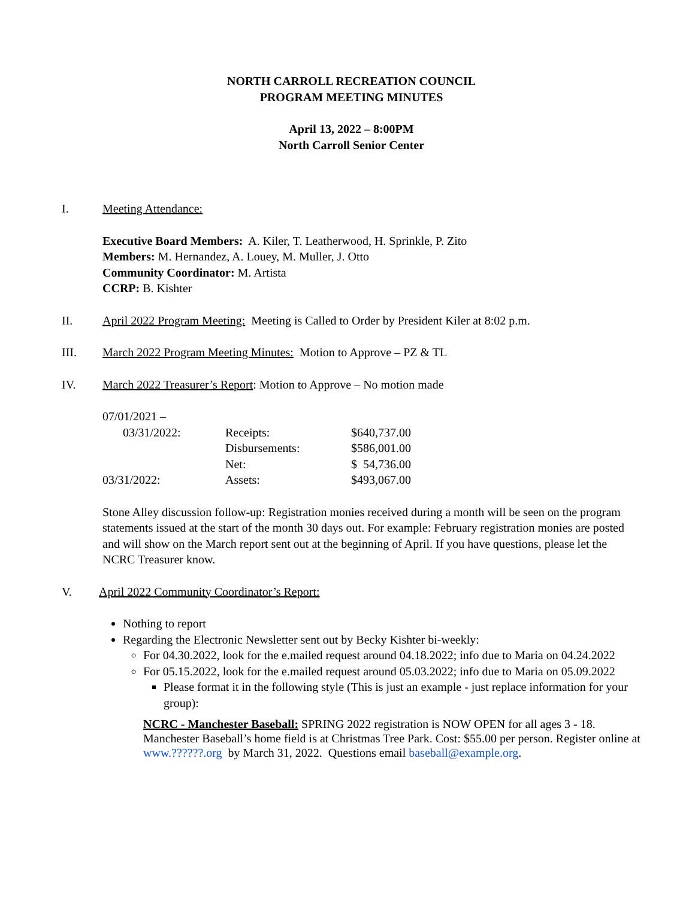NORTH CARROLL RECREATION COUNCIL
PROGRAM MEETING MINUTES
April 13, 2022 – 8:00PM
North Carroll Senior Center
I. Meeting Attendance:
Executive Board Members: A. Kiler, T. Leatherwood, H. Sprinkle, P. Zito
Members: M. Hernandez, A. Louey, M. Muller, J. Otto
Community Coordinator: M. Artista
CCRP: B. Kishter
II. April 2022 Program Meeting: Meeting is Called to Order by President Kiler at 8:02 p.m.
III. March 2022 Program Meeting Minutes: Motion to Approve – PZ & TL
IV. March 2022 Treasurer’s Report: Motion to Approve – No motion made
| 07/01/2021 – | | |
| 03/31/2022: | Receipts: | $640,737.00 |
| | Disbursements: | $586,001.00 |
| | Net: | $ 54,736.00 |
| 03/31/2022: | Assets: | $493,067.00 |
Stone Alley discussion follow-up: Registration monies received during a month will be seen on the program statements issued at the start of the month 30 days out. For example: February registration monies are posted and will show on the March report sent out at the beginning of April. If you have questions, please let the NCRC Treasurer know.
V. April 2022 Community Coordinator’s Report:
Nothing to report
Regarding the Electronic Newsletter sent out by Becky Kishter bi-weekly:
For 04.30.2022, look for the e.mailed request around 04.18.2022; info due to Maria on 04.24.2022
For 05.15.2022, look for the e.mailed request around 05.03.2022; info due to Maria on 05.09.2022
Please format it in the following style (This is just an example - just replace information for your group):
NCRC - Manchester Baseball: SPRING 2022 registration is NOW OPEN for all ages 3 - 18. Manchester Baseball’s home field is at Christmas Tree Park. Cost: $55.00 per person. Register online at www.??????.org by March 31, 2022. Questions email baseball@example.org.